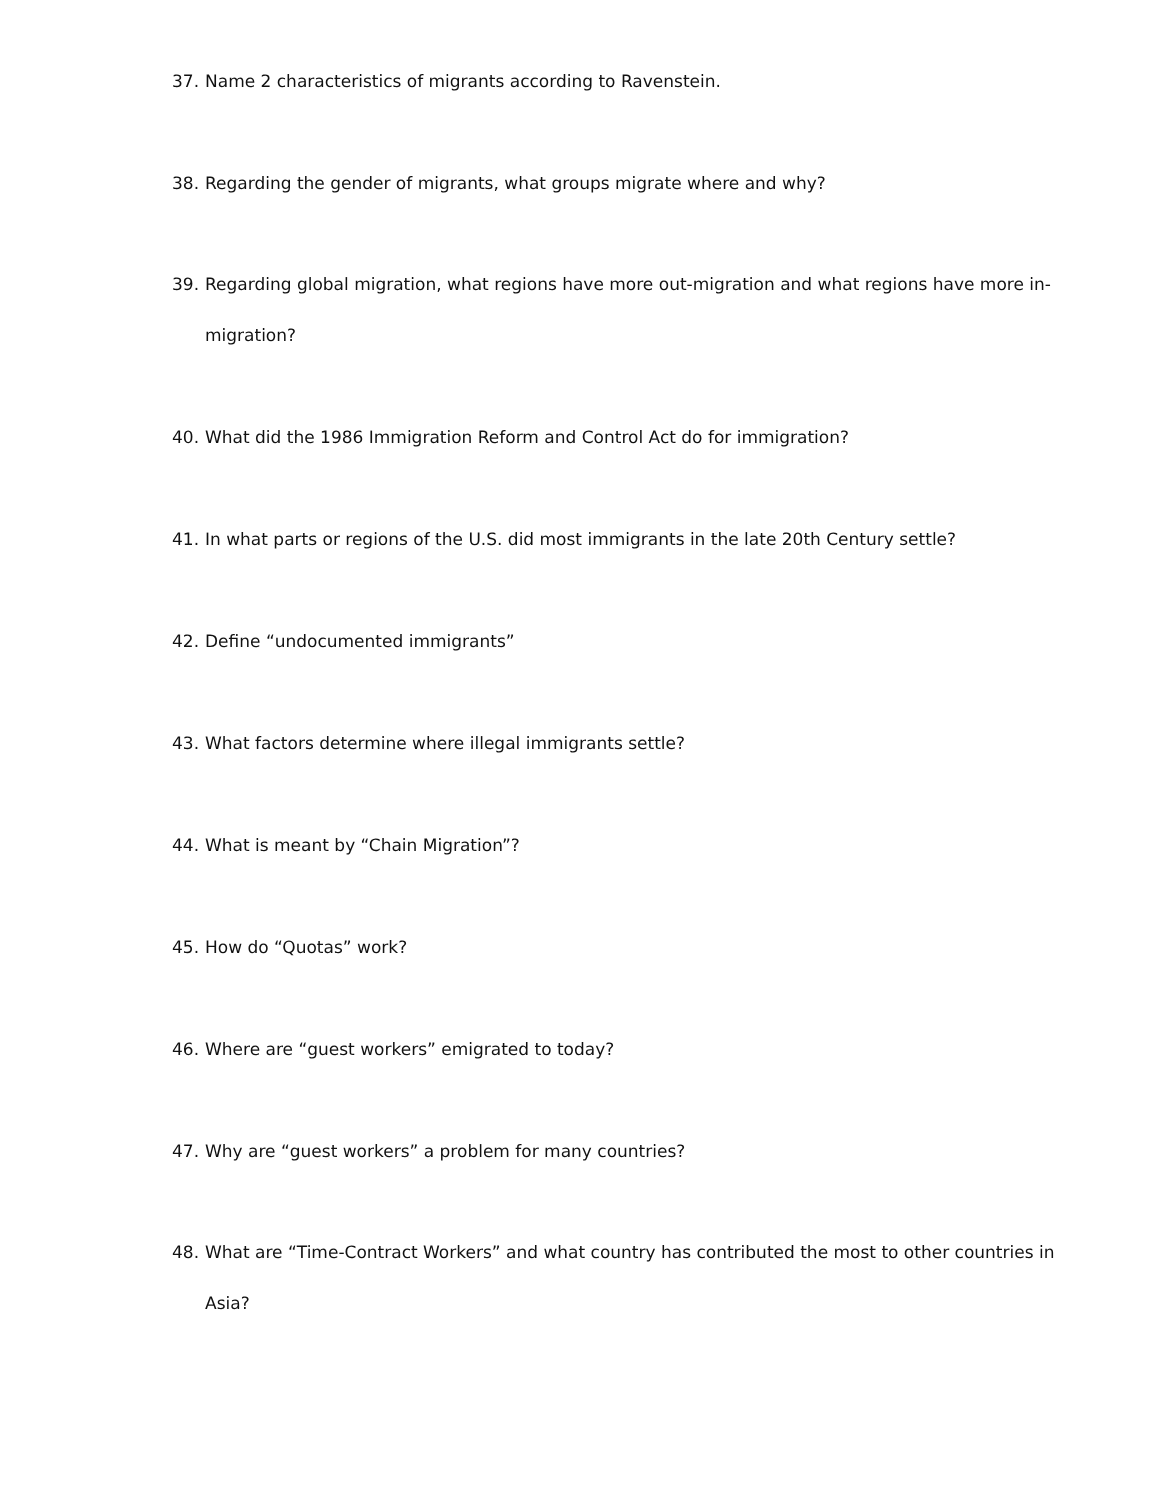37. Name 2 characteristics of migrants according to Ravenstein.
38. Regarding the gender of migrants, what groups migrate where and why?
39. Regarding global migration, what regions have more out-migration and what regions have more in-migration?
40. What did the 1986 Immigration Reform and Control Act do for immigration?
41. In what parts or regions of the U.S. did most immigrants in the late 20th Century settle?
42. Define “undocumented immigrants”
43. What factors determine where illegal immigrants settle?
44. What is meant by “Chain Migration”?
45. How do “Quotas” work?
46. Where are “guest workers” emigrated to today?
47. Why are “guest workers” a problem for many countries?
48. What are “Time-Contract Workers” and what country has contributed the most to other countries in Asia?